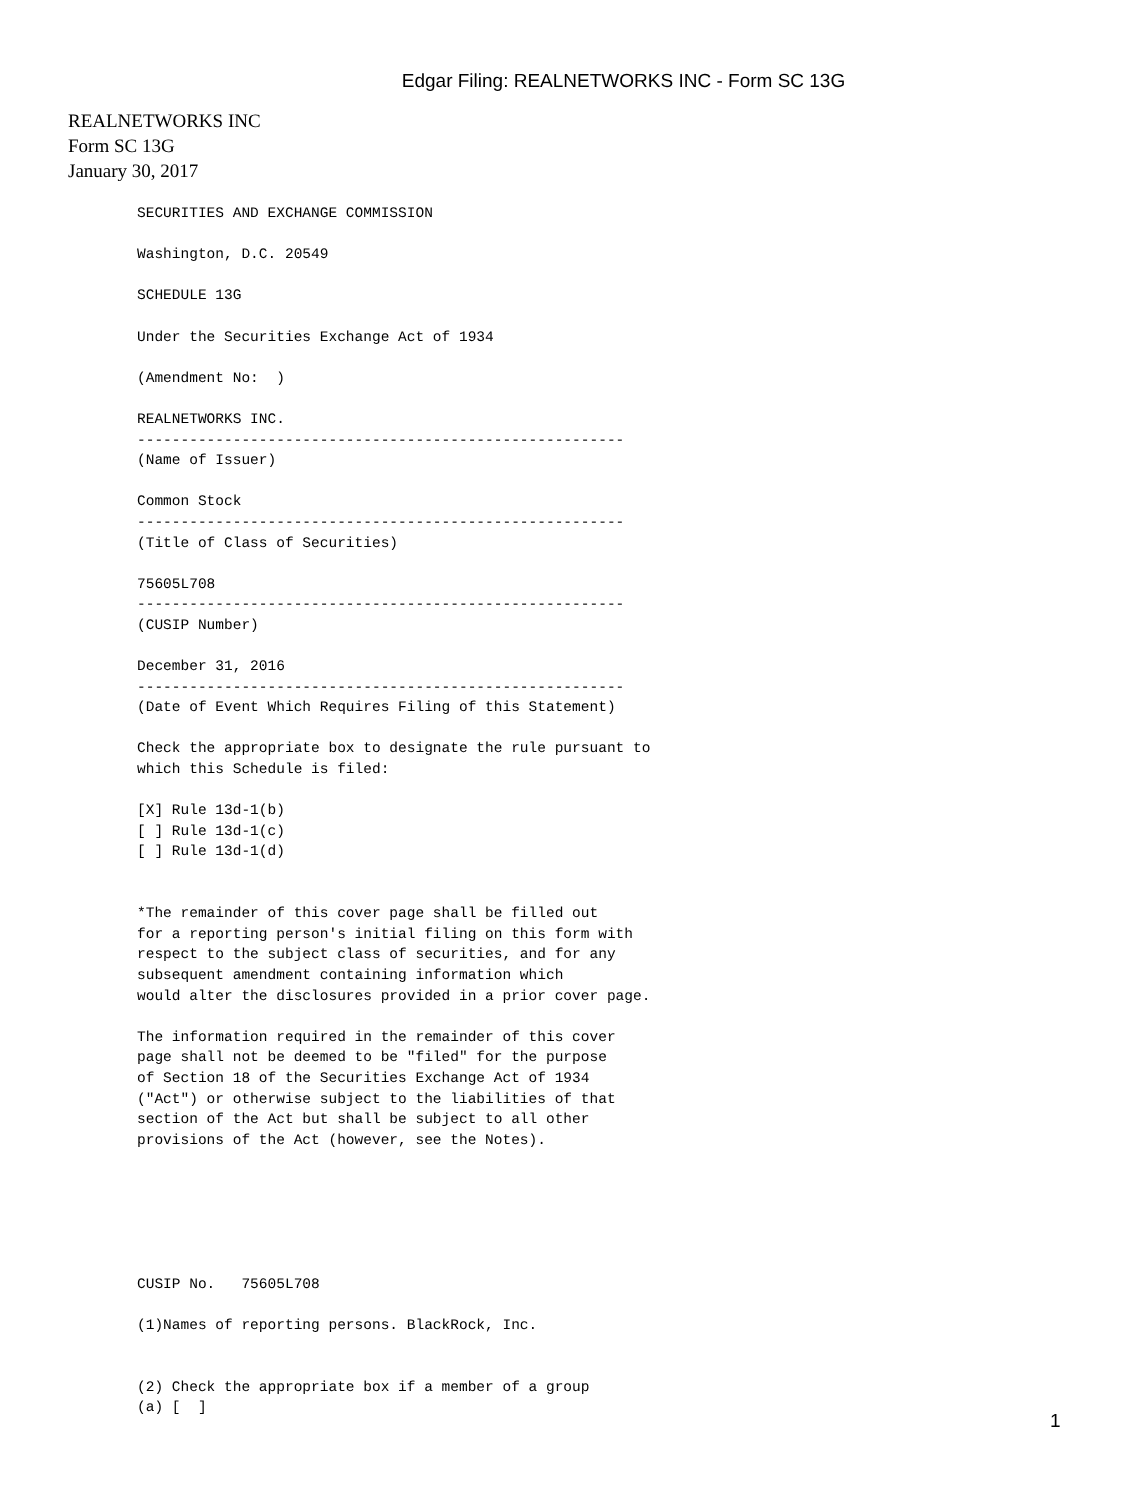Edgar Filing: REALNETWORKS INC - Form SC 13G
REALNETWORKS INC
Form SC 13G
January 30, 2017
SECURITIES AND EXCHANGE COMMISSION

Washington, D.C. 20549

SCHEDULE 13G

Under the Securities Exchange Act of 1934

(Amendment No:  )

REALNETWORKS INC.
--------------------------------------------------------
(Name of Issuer)

Common Stock
--------------------------------------------------------
(Title of Class of Securities)

75605L708
--------------------------------------------------------
(CUSIP Number)

December 31, 2016
--------------------------------------------------------
(Date of Event Which Requires Filing of this Statement)

Check the appropriate box to designate the rule pursuant to
which this Schedule is filed:

[X] Rule 13d-1(b)
[ ] Rule 13d-1(c)
[ ] Rule 13d-1(d)


*The remainder of this cover page shall be filled out
for a reporting person's initial filing on this form with
respect to the subject class of securities, and for any
subsequent amendment containing information which
would alter the disclosures provided in a prior cover page.

The information required in the remainder of this cover
page shall not be deemed to be "filed" for the purpose
of Section 18 of the Securities Exchange Act of 1934
("Act") or otherwise subject to the liabilities of that
section of the Act but shall be subject to all other
provisions of the Act (however, see the Notes).






CUSIP No.   75605L708

(1)Names of reporting persons. BlackRock, Inc.


(2) Check the appropriate box if a member of a group
(a) [  ]
1